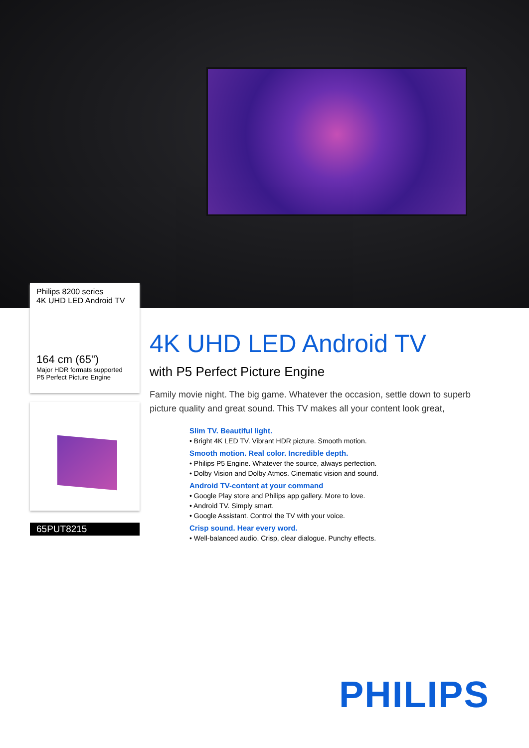Philips 8200 series
4K UHD LED Android TV
164 cm (65")
Major HDR formats supported
P5 Perfect Picture Engine
65PUT8215
4K UHD LED Android TV
with P5 Perfect Picture Engine
Family movie night. The big game. Whatever the occasion, settle down to superb picture quality and great sound. This TV makes all your content look great,
Slim TV. Beautiful light.
• Bright 4K LED TV. Vibrant HDR picture. Smooth motion.
Smooth motion. Real color. Incredible depth.
• Philips P5 Engine. Whatever the source, always perfection.
• Dolby Vision and Dolby Atmos. Cinematic vision and sound.
Android TV-content at your command
• Google Play store and Philips app gallery. More to love.
• Android TV. Simply smart.
• Google Assistant. Control the TV with your voice.
Crisp sound. Hear every word.
• Well-balanced audio. Crisp, clear dialogue. Punchy effects.
PHILIPS